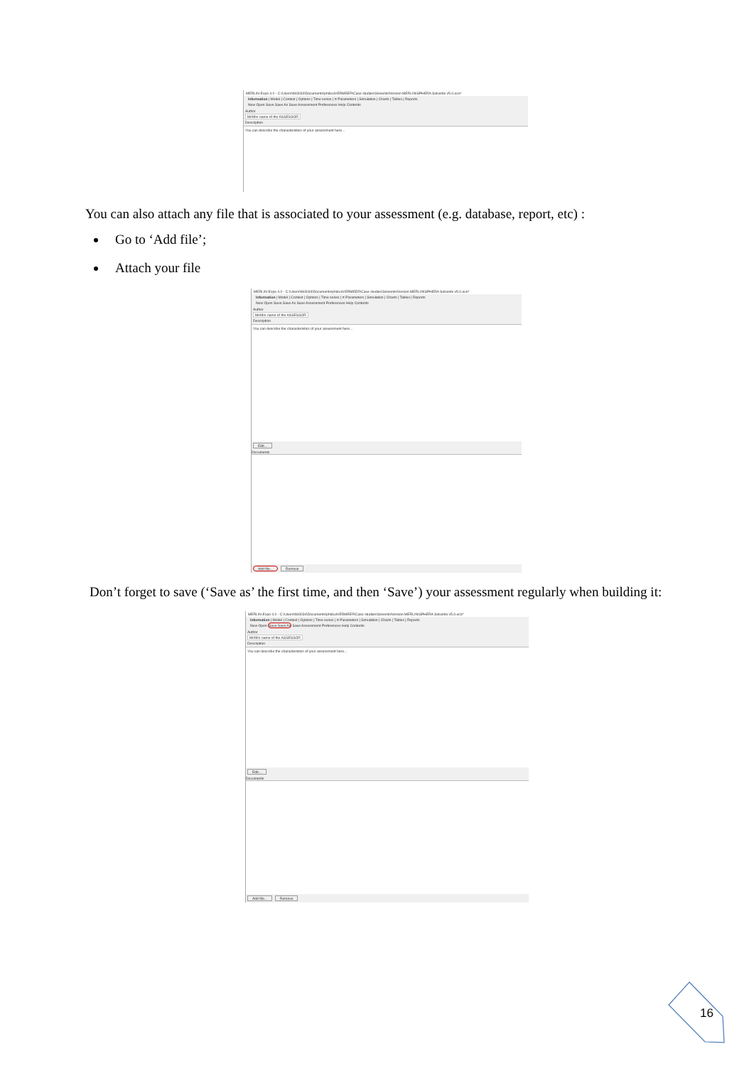MERLIN-Expo 4.0 - C:\Users\h83034\Documents\philou\VERMEER\Case studies\Solvents\Version MERLIN\SPHERA Solvents v5.0.eco*
Information | Model | Context | Options | Time series | π Parameters | Simulation | Charts | Tables | Reports
New Open Save Save As Save Assessment Preferences Help Contents
Author
Mr/Mrs name of the ASSESSOR
Description
You can describe the characteristics of your assessment here...
You can also attach any file that is associated to your assessment (e.g. database, report, etc) :
Go to ‘Add file’;
Attach your file
MERLIN-Expo 4.0 - C:\Users\h83034\Documents\philou\VERMEER\Case studies\Solvents\Version MERLIN\SPHERA Solvents v5.0.eco*
Information | Model | Context | Options | Time series | π Parameters | Simulation | Charts | Tables | Reports
New Open Save Save As Save Assessment Preferences Help Contents
Author
Mr/Mrs name of the ASSESSOR
Description
You can describe the characteristics of your assessment here...
Edit...
Documents
Add file... Remove
Don’t forget to save (‘Save as’ the first time, and then ‘Save’) your assessment regularly when building it:
MERLIN-Expo 4.0 - C:\Users\h83034\Documents\philou\VERMEER\Case studies\Solvents\Version MERLIN\SPHERA Solvents v5.0.eco*
Information | Model | Context | Options | Time series | π Parameters | Simulation | Charts | Tables | Reports
New Open Save Save As Save Assessment Preferences Help Contents
Author
Mr/Mrs name of the ASSESSOR
Description
You can describe the characteristics of your assessment here...
Edit...
Documents
Add file... Remove
16